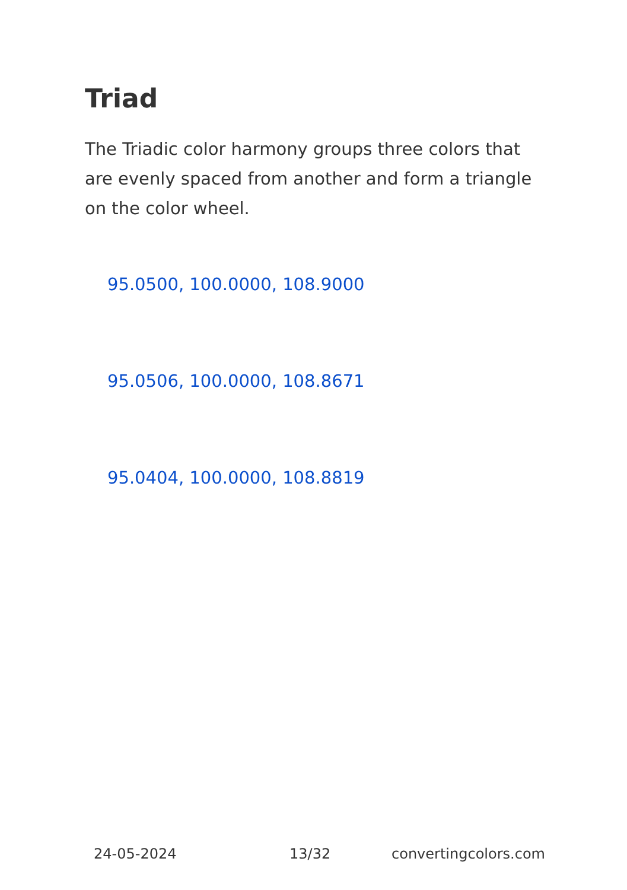Triad
The Triadic color harmony groups three colors that are evenly spaced from another and form a triangle on the color wheel.
95.0500, 100.0000, 108.9000
95.0506, 100.0000, 108.8671
95.0404, 100.0000, 108.8819
24-05-2024 13/32 convertingcolors.com